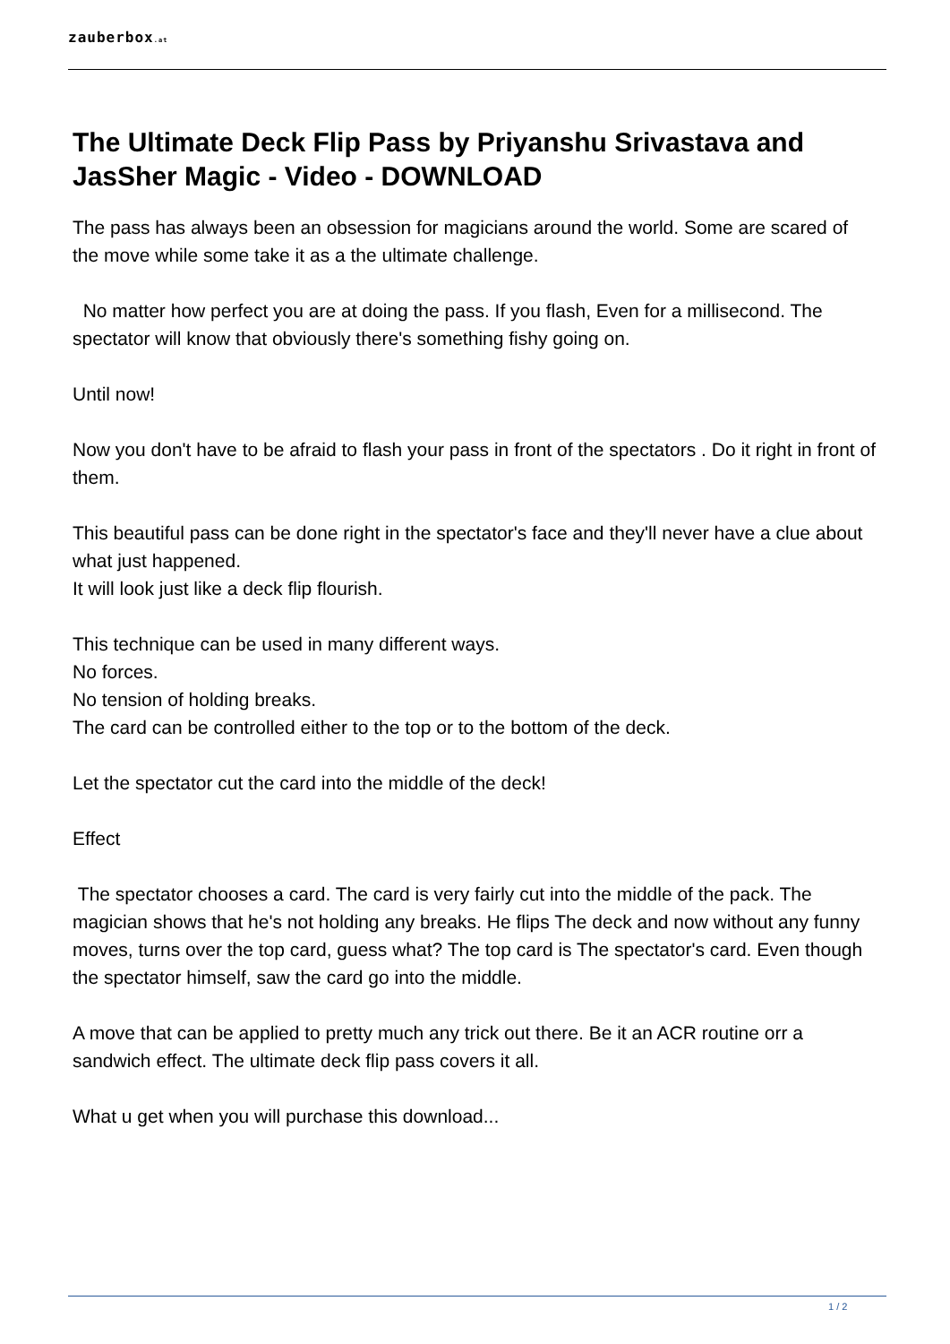zauberbox.at
The Ultimate Deck Flip Pass by Priyanshu Srivastava and JasSher Magic - Video - DOWNLOAD
The pass has always been an obsession for magicians around the world. Some are scared of the move while some take it as a the ultimate challenge.
No matter how perfect you are at doing the pass. If you flash, Even for a millisecond. The spectator will know that obviously there's something fishy going on.
Until now!
Now you don't have to be afraid to flash your pass in front of the spectators . Do it right in front of them.
This beautiful pass can be done right in the spectator's face and they'll never have a clue about what just happened.
It will look just like a deck flip flourish.
This technique can be used in many different ways.
No forces.
No tension of holding breaks.
The card can be controlled either to the top or to the bottom of the deck.
Let the spectator cut the card into the middle of the deck!
Effect
The spectator chooses a card. The card is very fairly cut into the middle of the pack. The magician shows that he's not holding any breaks. He flips The deck and now without any funny moves, turns over the top card, guess what? The top card is The spectator's card. Even though the spectator himself, saw the card go into the middle.
A move that can be applied to pretty much any trick out there. Be it an ACR routine orr a sandwich effect. The ultimate deck flip pass covers it all.
What u get when you will purchase this download...
1 / 2